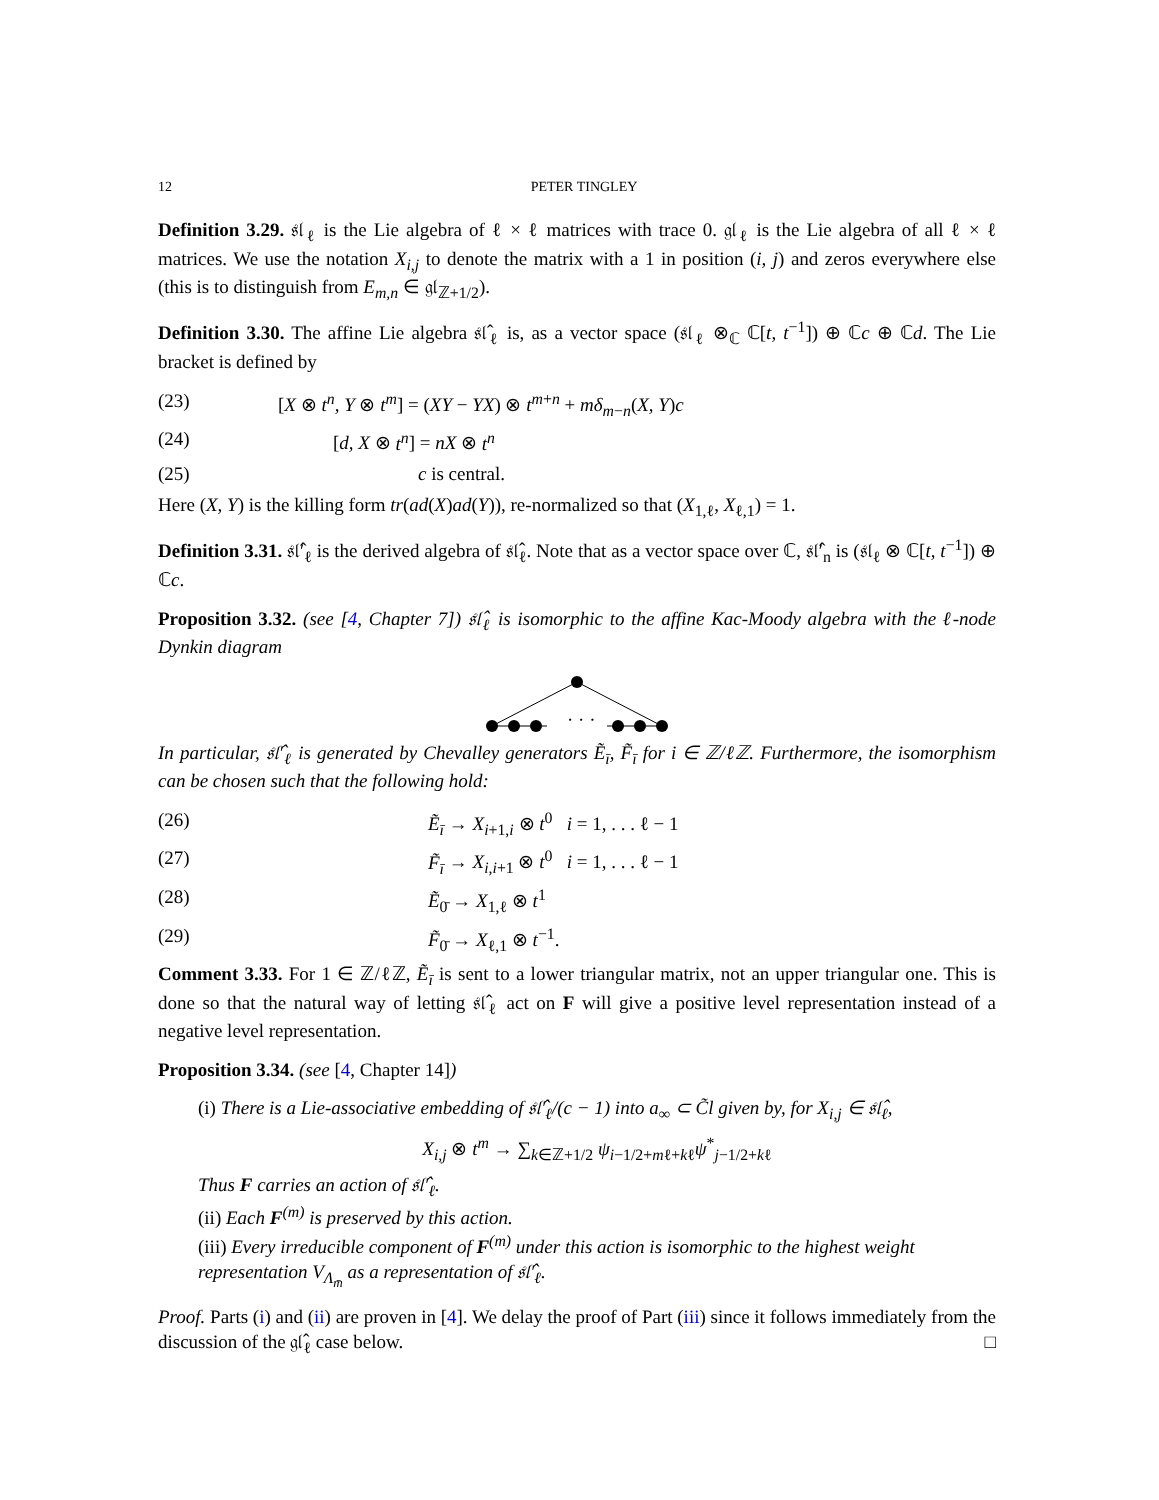12 PETER TINGLEY
Definition 3.29. 𝔰𝔩<sub>ℓ</sub> is the Lie algebra of ℓ × ℓ matrices with trace 0. 𝔤𝔩<sub>ℓ</sub> is the Lie algebra of all ℓ × ℓ matrices. We use the notation X<sub>i,j</sub> to denote the matrix with a 1 in position (i, j) and zeros everywhere else (this is to distinguish from E<sub>m,n</sub> ∈ 𝔤𝔩<sub>ℤ+1/2</sub>).
Definition 3.30. The affine Lie algebra 𝔰𝔩̂<sub>ℓ</sub> is, as a vector space (𝔰𝔩<sub>ℓ</sub> ⊗<sub>ℂ</sub> ℂ[t, t<sup>−1</sup>]) ⊕ ℂc ⊕ ℂd. The Lie bracket is defined by
(23) [X ⊗ t<sup>n</sup>, Y ⊗ t<sup>m</sup>] = (XY − YX) ⊗ t<sup>m+n</sup> + mδ<sub>m−n</sub>(X, Y)c
(24) [d, X ⊗ t<sup>n</sup>] = nX ⊗ t<sup>n</sup>
(25) c is central.
Here (X, Y) is the killing form tr(ad(X)ad(Y)), re-normalized so that (X<sub>1,ℓ</sub>, X<sub>ℓ,1</sub>) = 1.
Definition 3.31. 𝔰𝔩̂′<sub>ℓ</sub> is the derived algebra of 𝔰𝔩̂<sub>ℓ</sub>. Note that as a vector space over ℂ, 𝔰𝔩̂′<sub>n</sub> is (𝔰𝔩<sub>ℓ</sub> ⊗ ℂ[t, t<sup>−1</sup>]) ⊕ ℂc.
Proposition 3.32. (see [4, Chapter 7]) 𝔰𝔩̂<sub>ℓ</sub> is isomorphic to the affine Kac-Moody algebra with the ℓ-node Dynkin diagram
· · ·
In particular, 𝔰𝔩̂′<sub>ℓ</sub> is generated by Chevalley generators Ẽ<sub>ī</sub>, F̃<sub>ī</sub> for i ∈ ℤ/ℓℤ. Furthermore, the isomorphism can be chosen such that the following hold:
(26) Ẽ<sub>ī</sub> → X<sub>i+1,i</sub> ⊗ t<sup>0</sup> i = 1, . . . ℓ − 1
(27) F̃<sub>ī</sub> → X<sub>i,i+1</sub> ⊗ t<sup>0</sup> i = 1, . . . ℓ − 1
(28) Ẽ<sub>0̄</sub> → X<sub>1,ℓ</sub> ⊗ t<sup>1</sup>
(29) F̃<sub>0̄</sub> → X<sub>ℓ,1</sub> ⊗ t<sup>−1</sup>.
Comment 3.33. For 1 ∈ ℤ/ℓℤ, Ẽ<sub>ī</sub> is sent to a lower triangular matrix, not an upper triangular one. This is done so that the natural way of letting 𝔰𝔩̂<sub>ℓ</sub> act on F will give a positive level representation instead of a negative level representation.
Proposition 3.34. (see [4, Chapter 14])
(i) There is a Lie-associative embedding of 𝔰𝔩̂′<sub>ℓ</sub>/(c − 1) into a<sub>∞</sub> ⊂ C̃l given by, for X<sub>i,j</sub> ∈ 𝔰𝔩̂<sub>ℓ</sub>,
X<sub>i,j</sub> ⊗ t<sup>m</sup> → ∑<sub>k∈ℤ+1/2</sub> ψ<sub>i−1/2+mℓ+kℓ</sub>ψ<sup>*</sup><sub>j−1/2+kℓ</sub>
Thus F carries an action of 𝔰𝔩̂′<sub>ℓ</sub>.
(ii) Each F<sup>(m)</sup> is preserved by this action.
(iii) Every irreducible component of F<sup>(m)</sup> under this action is isomorphic to the highest weight representation V<sub>Λ<sub>m̄</sub></sub> as a representation of 𝔰𝔩̂′<sub>ℓ</sub>.
Proof. Parts (i) and (ii) are proven in [4]. We delay the proof of Part (iii) since it follows immediately from the discussion of the 𝔤𝔩̂<sub>ℓ</sub> case below. □